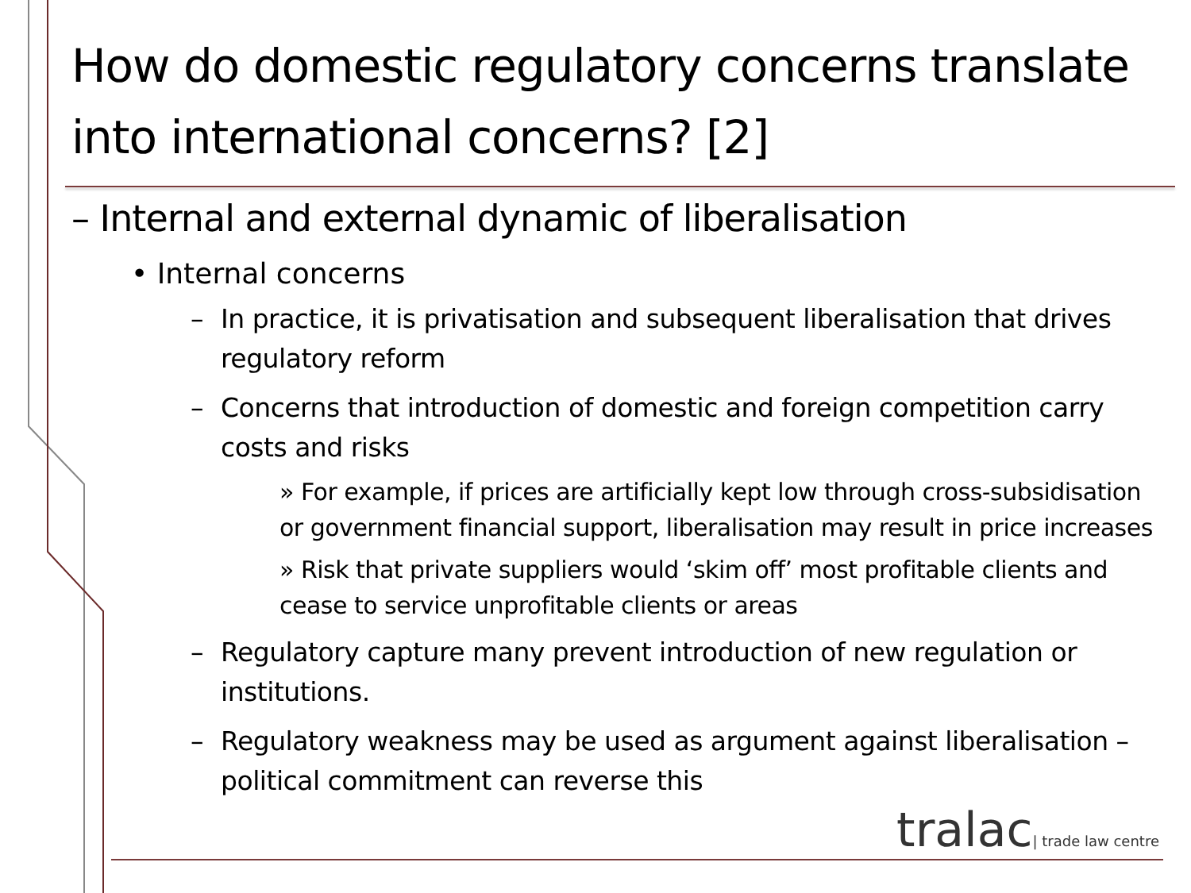How do domestic regulatory concerns translate into international concerns? [2]
– Internal and external dynamic of liberalisation
• Internal concerns
– In practice, it is privatisation and subsequent liberalisation that drives regulatory reform
– Concerns that introduction of domestic and foreign competition carry costs and risks
» For example, if prices are artificially kept low through cross-subsidisation or government financial support, liberalisation may result in price increases
» Risk that private suppliers would ‘skim off’ most profitable clients and cease to service unprofitable clients or areas
– Regulatory capture many prevent introduction of new regulation or institutions.
– Regulatory weakness may be used as argument against liberalisation – political commitment can reverse this
tralac| trade law centre